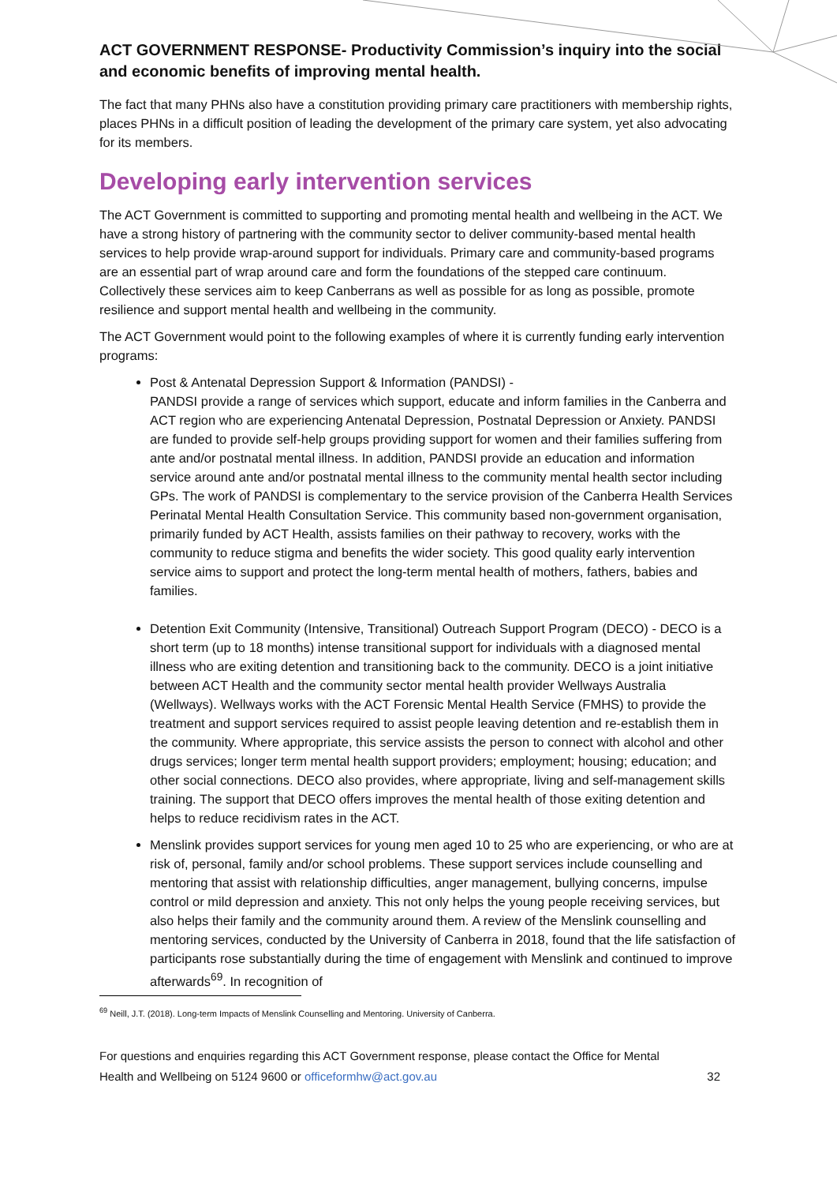ACT GOVERNMENT RESPONSE- Productivity Commission’s inquiry into the social and economic benefits of improving mental health.
The fact that many PHNs also have a constitution providing primary care practitioners with membership rights, places PHNs in a difficult position of leading the development of the primary care system, yet also advocating for its members.
Developing early intervention services
The ACT Government is committed to supporting and promoting mental health and wellbeing in the ACT. We have a strong history of partnering with the community sector to deliver community-based mental health services to help provide wrap-around support for individuals. Primary care and community-based programs are an essential part of wrap around care and form the foundations of the stepped care continuum. Collectively these services aim to keep Canberrans as well as possible for as long as possible, promote resilience and support mental health and wellbeing in the community.
The ACT Government would point to the following examples of where it is currently funding early intervention programs:
Post & Antenatal Depression Support & Information (PANDSI) -
PANDSI provide a range of services which support, educate and inform families in the Canberra and ACT region who are experiencing Antenatal Depression, Postnatal Depression or Anxiety. PANDSI are funded to provide self-help groups providing support for women and their families suffering from ante and/or postnatal mental illness. In addition, PANDSI provide an education and information service around ante and/or postnatal mental illness to the community mental health sector including GPs. The work of PANDSI is complementary to the service provision of the Canberra Health Services Perinatal Mental Health Consultation Service. This community based non-government organisation, primarily funded by ACT Health, assists families on their pathway to recovery, works with the community to reduce stigma and benefits the wider society. This good quality early intervention service aims to support and protect the long-term mental health of mothers, fathers, babies and families.
Detention Exit Community (Intensive, Transitional) Outreach Support Program (DECO) - DECO is a short term (up to 18 months) intense transitional support for individuals with a diagnosed mental illness who are exiting detention and transitioning back to the community. DECO is a joint initiative between ACT Health and the community sector mental health provider Wellways Australia (Wellways). Wellways works with the ACT Forensic Mental Health Service (FMHS) to provide the treatment and support services required to assist people leaving detention and re-establish them in the community. Where appropriate, this service assists the person to connect with alcohol and other drugs services; longer term mental health support providers; employment; housing; education; and other social connections. DECO also provides, where appropriate, living and self-management skills training. The support that DECO offers improves the mental health of those exiting detention and helps to reduce recidivism rates in the ACT.
Menslink provides support services for young men aged 10 to 25 who are experiencing, or who are at risk of, personal, family and/or school problems. These support services include counselling and mentoring that assist with relationship difficulties, anger management, bullying concerns, impulse control or mild depression and anxiety. This not only helps the young people receiving services, but also helps their family and the community around them. A review of the Menslink counselling and mentoring services, conducted by the University of Canberra in 2018, found that the life satisfaction of participants rose substantially during the time of engagement with Menslink and continued to improve afterwards<sup>69</sup>. In recognition of
<sup>69</sup> Neill, J.T. (2018). Long-term Impacts of Menslink Counselling and Mentoring. University of Canberra.
For questions and enquiries regarding this ACT Government response, please contact the Office for Mental Health and Wellbeing on 5124 9600 or officeformhw@act.gov.au
32